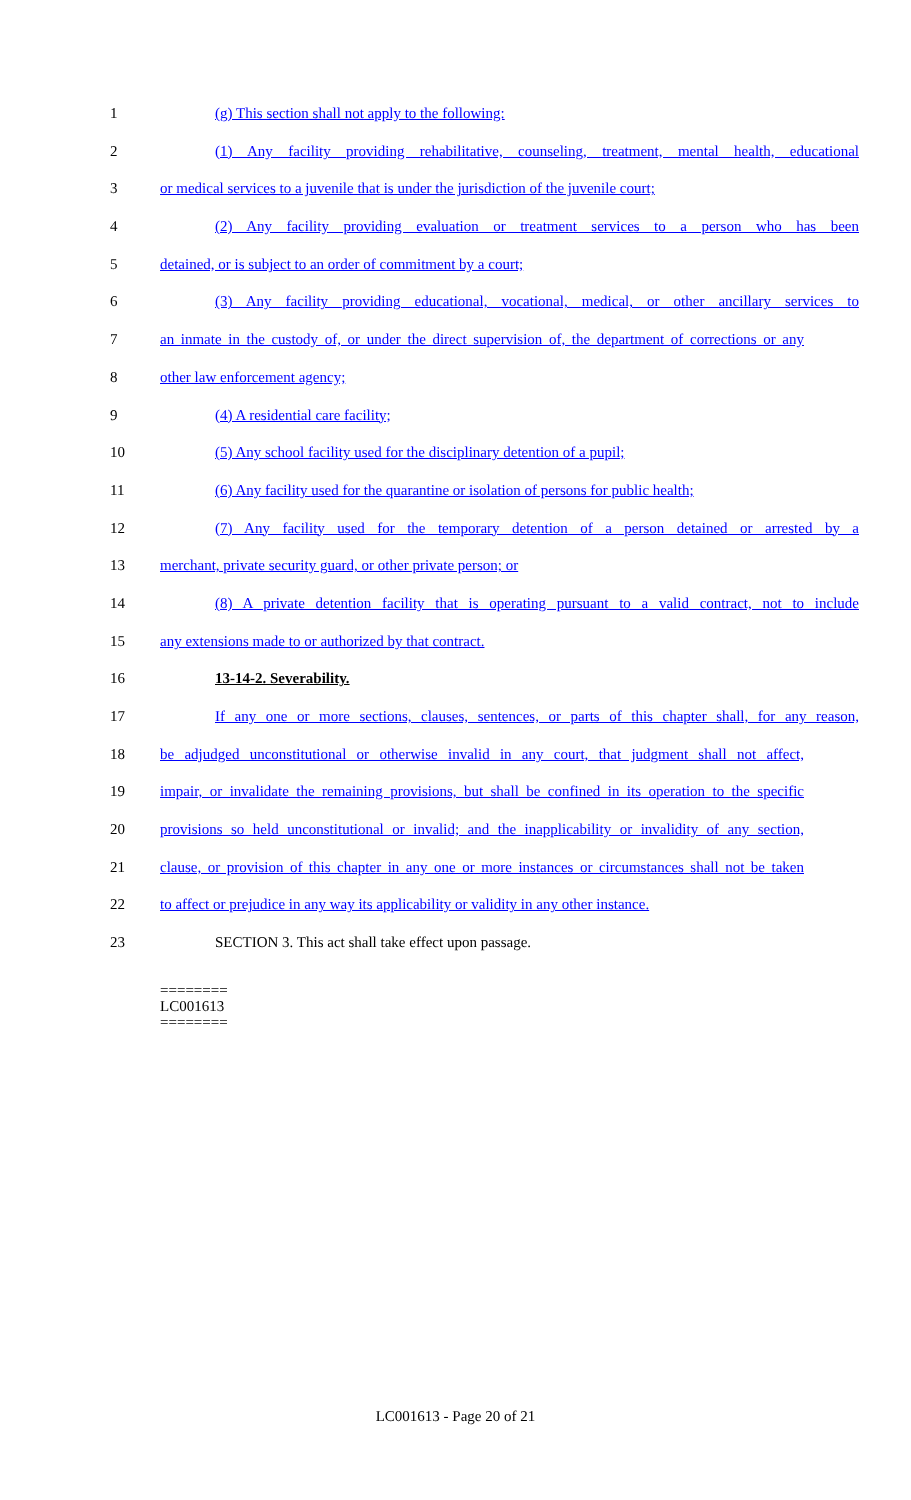1 (g) This section shall not apply to the following:
2 (1) Any facility providing rehabilitative, counseling, treatment, mental health, educational
3 or medical services to a juvenile that is under the jurisdiction of the juvenile court;
4 (2) Any facility providing evaluation or treatment services to a person who has been
5 detained, or is subject to an order of commitment by a court;
6 (3) Any facility providing educational, vocational, medical, or other ancillary services to
7 an inmate in the custody of, or under the direct supervision of, the department of corrections or any
8 other law enforcement agency;
9 (4) A residential care facility;
10 (5) Any school facility used for the disciplinary detention of a pupil;
11 (6) Any facility used for the quarantine or isolation of persons for public health;
12 (7) Any facility used for the temporary detention of a person detained or arrested by a
13 merchant, private security guard, or other private person; or
14 (8) A private detention facility that is operating pursuant to a valid contract, not to include
15 any extensions made to or authorized by that contract.
16 13-14-2. Severability.
17 If any one or more sections, clauses, sentences, or parts of this chapter shall, for any reason,
18 be adjudged unconstitutional or otherwise invalid in any court, that judgment shall not affect,
19 impair, or invalidate the remaining provisions, but shall be confined in its operation to the specific
20 provisions so held unconstitutional or invalid; and the inapplicability or invalidity of any section,
21 clause, or provision of this chapter in any one or more instances or circumstances shall not be taken
22 to affect or prejudice in any way its applicability or validity in any other instance.
23 SECTION 3. This act shall take effect upon passage.
========
LC001613
========
LC001613 - Page 20 of 21